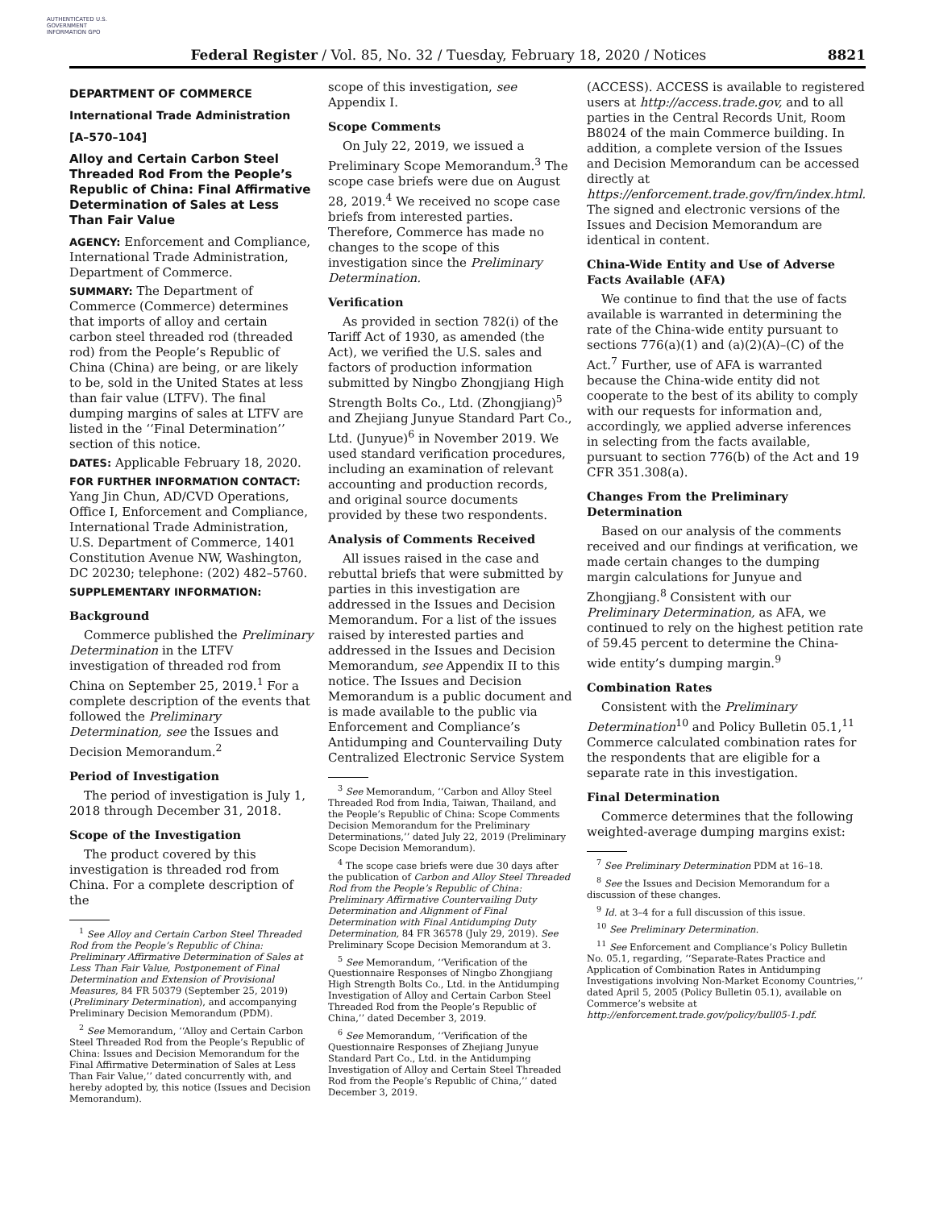AUTHENTICATED U.S. GOVERNMENT INFORMATION GPO
Federal Register / Vol. 85, No. 32 / Tuesday, February 18, 2020 / Notices 8821
DEPARTMENT OF COMMERCE
International Trade Administration
[A–570–104]
Alloy and Certain Carbon Steel Threaded Rod From the People’s Republic of China: Final Affirmative Determination of Sales at Less Than Fair Value
AGENCY: Enforcement and Compliance, International Trade Administration, Department of Commerce.
SUMMARY: The Department of Commerce (Commerce) determines that imports of alloy and certain carbon steel threaded rod (threaded rod) from the People’s Republic of China (China) are being, or are likely to be, sold in the United States at less than fair value (LTFV). The final dumping margins of sales at LTFV are listed in the ‘‘Final Determination’’ section of this notice.
DATES: Applicable February 18, 2020.
FOR FURTHER INFORMATION CONTACT: Yang Jin Chun, AD/CVD Operations, Office I, Enforcement and Compliance, International Trade Administration, U.S. Department of Commerce, 1401 Constitution Avenue NW, Washington, DC 20230; telephone: (202) 482–5760.
SUPPLEMENTARY INFORMATION:
Background
Commerce published the Preliminary Determination in the LTFV investigation of threaded rod from China on September 25, 2019.<sup>1</sup> For a complete description of the events that followed the Preliminary Determination, see the Issues and Decision Memorandum.<sup>2</sup>
Period of Investigation
The period of investigation is July 1, 2018 through December 31, 2018.
Scope of the Investigation
The product covered by this investigation is threaded rod from China. For a complete description of the
<sup>1</sup> See Alloy and Certain Carbon Steel Threaded Rod from the People’s Republic of China: Preliminary Affirmative Determination of Sales at Less Than Fair Value, Postponement of Final Determination and Extension of Provisional Measures, 84 FR 50379 (September 25, 2019) (Preliminary Determination), and accompanying Preliminary Decision Memorandum (PDM).
<sup>2</sup> See Memorandum, ‘‘Alloy and Certain Carbon Steel Threaded Rod from the People’s Republic of China: Issues and Decision Memorandum for the Final Affirmative Determination of Sales at Less Than Fair Value,’’ dated concurrently with, and hereby adopted by, this notice (Issues and Decision Memorandum).
scope of this investigation, see Appendix I.
Scope Comments
On July 22, 2019, we issued a Preliminary Scope Memorandum.<sup>3</sup> The scope case briefs were due on August 28, 2019.<sup>4</sup> We received no scope case briefs from interested parties. Therefore, Commerce has made no changes to the scope of this investigation since the Preliminary Determination.
Verification
As provided in section 782(i) of the Tariff Act of 1930, as amended (the Act), we verified the U.S. sales and factors of production information submitted by Ningbo Zhongjiang High Strength Bolts Co., Ltd. (Zhongjiang)<sup>5</sup> and Zhejiang Junyue Standard Part Co., Ltd. (Junyue)<sup>6</sup> in November 2019. We used standard verification procedures, including an examination of relevant accounting and production records, and original source documents provided by these two respondents.
Analysis of Comments Received
All issues raised in the case and rebuttal briefs that were submitted by parties in this investigation are addressed in the Issues and Decision Memorandum. For a list of the issues raised by interested parties and addressed in the Issues and Decision Memorandum, see Appendix II to this notice. The Issues and Decision Memorandum is a public document and is made available to the public via Enforcement and Compliance’s Antidumping and Countervailing Duty Centralized Electronic Service System
<sup>3</sup> See Memorandum, ‘‘Carbon and Alloy Steel Threaded Rod from India, Taiwan, Thailand, and the People’s Republic of China: Scope Comments Decision Memorandum for the Preliminary Determinations,’’ dated July 22, 2019 (Preliminary Scope Decision Memorandum).
<sup>4</sup> The scope case briefs were due 30 days after the publication of Carbon and Alloy Steel Threaded Rod from the People’s Republic of China: Preliminary Affirmative Countervailing Duty Determination and Alignment of Final Determination with Final Antidumping Duty Determination, 84 FR 36578 (July 29, 2019). See Preliminary Scope Decision Memorandum at 3.
<sup>5</sup> See Memorandum, ‘‘Verification of the Questionnaire Responses of Ningbo Zhongjiang High Strength Bolts Co., Ltd. in the Antidumping Investigation of Alloy and Certain Carbon Steel Threaded Rod from the People’s Republic of China,’’ dated December 3, 2019.
<sup>6</sup> See Memorandum, ‘‘Verification of the Questionnaire Responses of Zhejiang Junyue Standard Part Co., Ltd. in the Antidumping Investigation of Alloy and Certain Steel Threaded Rod from the People’s Republic of China,’’ dated December 3, 2019.
(ACCESS). ACCESS is available to registered users at http://access.trade.gov, and to all parties in the Central Records Unit, Room B8024 of the main Commerce building. In addition, a complete version of the Issues and Decision Memorandum can be accessed directly at https://enforcement.trade.gov/frn/index.html. The signed and electronic versions of the Issues and Decision Memorandum are identical in content.
China-Wide Entity and Use of Adverse Facts Available (AFA)
We continue to find that the use of facts available is warranted in determining the rate of the China-wide entity pursuant to sections 776(a)(1) and (a)(2)(A)–(C) of the Act.<sup>7</sup> Further, use of AFA is warranted because the China-wide entity did not cooperate to the best of its ability to comply with our requests for information and, accordingly, we applied adverse inferences in selecting from the facts available, pursuant to section 776(b) of the Act and 19 CFR 351.308(a).
Changes From the Preliminary Determination
Based on our analysis of the comments received and our findings at verification, we made certain changes to the dumping margin calculations for Junyue and Zhongjiang.<sup>8</sup> Consistent with our Preliminary Determination, as AFA, we continued to rely on the highest petition rate of 59.45 percent to determine the China-wide entity’s dumping margin.<sup>9</sup>
Combination Rates
Consistent with the Preliminary Determination<sup>10</sup> and Policy Bulletin 05.1,<sup>11</sup> Commerce calculated combination rates for the respondents that are eligible for a separate rate in this investigation.
Final Determination
Commerce determines that the following weighted-average dumping margins exist:
<sup>7</sup> See Preliminary Determination PDM at 16–18.
<sup>8</sup> See the Issues and Decision Memorandum for a discussion of these changes.
<sup>9</sup> Id. at 3–4 for a full discussion of this issue.
<sup>10</sup> See Preliminary Determination.
<sup>11</sup> See Enforcement and Compliance’s Policy Bulletin No. 05.1, regarding, ‘‘Separate-Rates Practice and Application of Combination Rates in Antidumping Investigations involving Non-Market Economy Countries,’’ dated April 5, 2005 (Policy Bulletin 05.1), available on Commerce’s website at http://enforcement.trade.gov/policy/bull05-1.pdf.